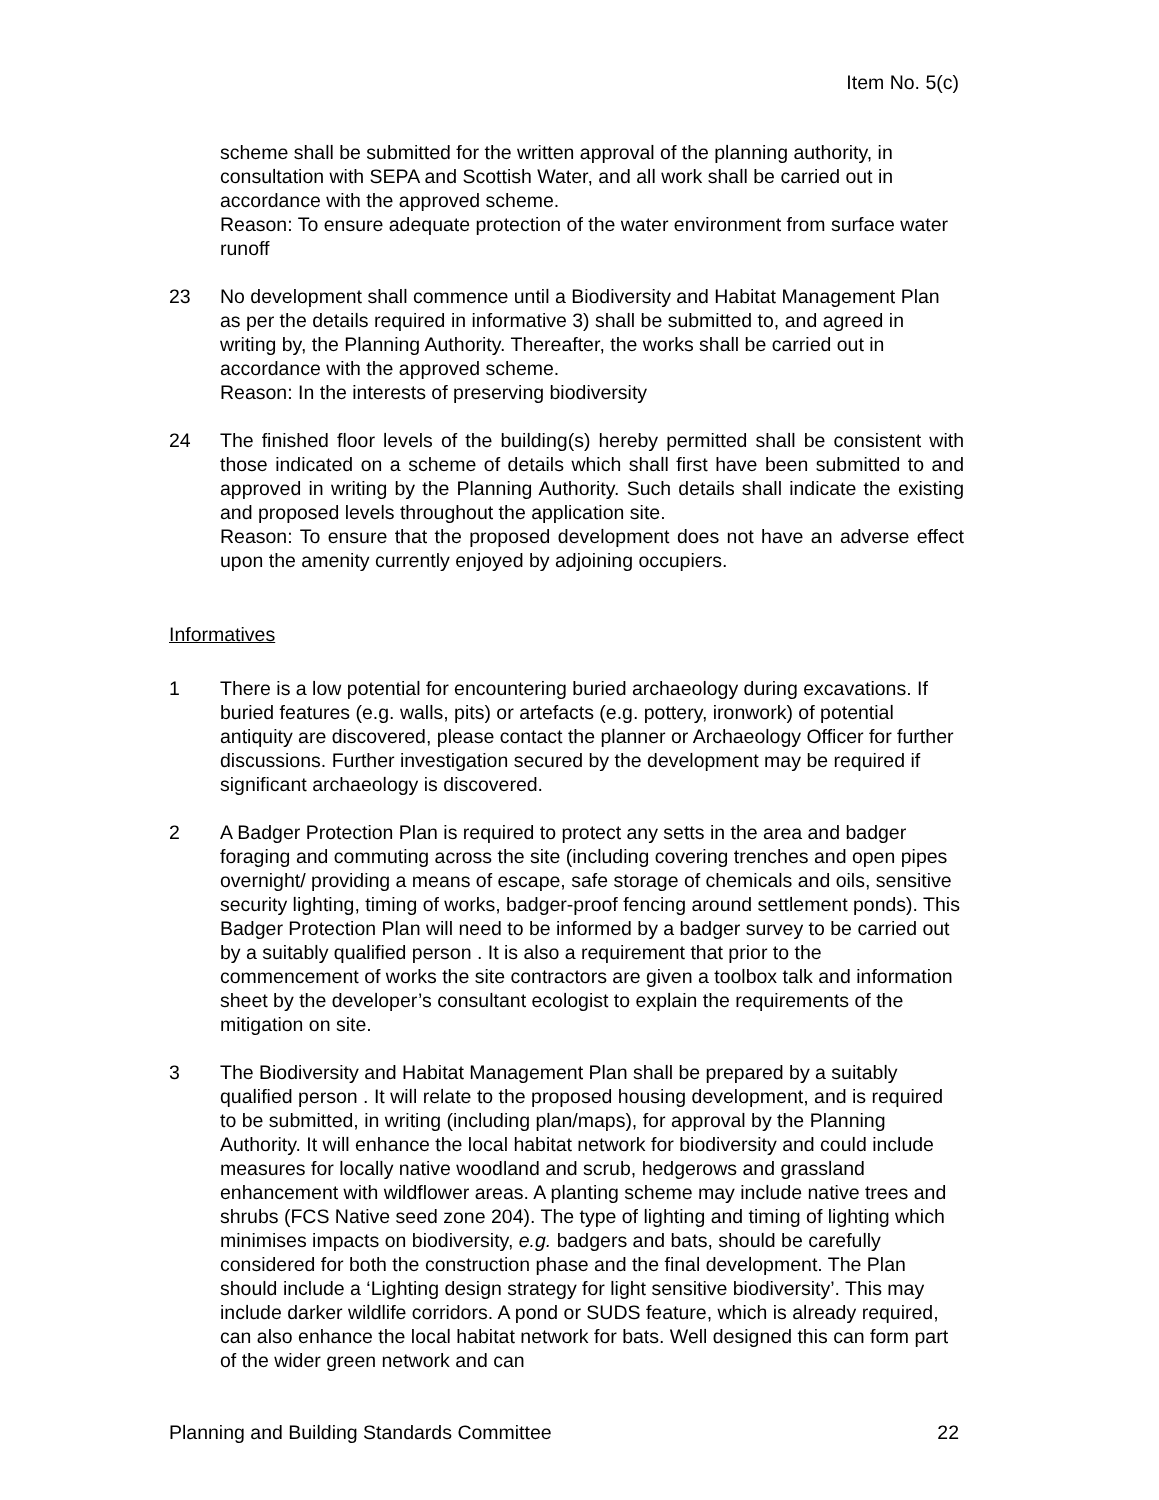Item No. 5(c)
scheme shall be submitted for the written approval of the planning authority, in consultation with SEPA and Scottish Water, and all work shall be carried out in accordance with the approved scheme.
Reason: To ensure adequate protection of the water environment from surface water runoff
23 No development shall commence until a Biodiversity and Habitat Management Plan as per the details required in informative 3) shall be submitted to, and agreed in writing by, the Planning Authority. Thereafter, the works shall be carried out in accordance with the approved scheme.
Reason: In the interests of preserving biodiversity
24 The finished floor levels of the building(s) hereby permitted shall be consistent with those indicated on a scheme of details which shall first have been submitted to and approved in writing by the Planning Authority. Such details shall indicate the existing and proposed levels throughout the application site.
Reason: To ensure that the proposed development does not have an adverse effect upon the amenity currently enjoyed by adjoining occupiers.
Informatives
1 There is a low potential for encountering buried archaeology during excavations. If buried features (e.g. walls, pits) or artefacts (e.g. pottery, ironwork) of potential antiquity are discovered, please contact the planner or Archaeology Officer for further discussions. Further investigation secured by the development may be required if significant archaeology is discovered.
2 A Badger Protection Plan is required to protect any setts in the area and badger foraging and commuting across the site (including covering trenches and open pipes overnight/ providing a means of escape, safe storage of chemicals and oils, sensitive security lighting, timing of works, badger-proof fencing around settlement ponds). This Badger Protection Plan will need to be informed by a badger survey to be carried out by a suitably qualified person . It is also a requirement that prior to the commencement of works the site contractors are given a toolbox talk and information sheet by the developer’s consultant ecologist to explain the requirements of the mitigation on site.
3 The Biodiversity and Habitat Management Plan shall be prepared by a suitably qualified person . It will relate to the proposed housing development, and is required to be submitted, in writing (including plan/maps), for approval by the Planning Authority. It will enhance the local habitat network for biodiversity and could include measures for locally native woodland and scrub, hedgerows and grassland enhancement with wildflower areas. A planting scheme may include native trees and shrubs (FCS Native seed zone 204). The type of lighting and timing of lighting which minimises impacts on biodiversity, e.g. badgers and bats, should be carefully considered for both the construction phase and the final development. The Plan should include a ‘Lighting design strategy for light sensitive biodiversity’. This may include darker wildlife corridors. A pond or SUDS feature, which is already required, can also enhance the local habitat network for bats. Well designed this can form part of the wider green network and can
Planning and Building Standards Committee 22